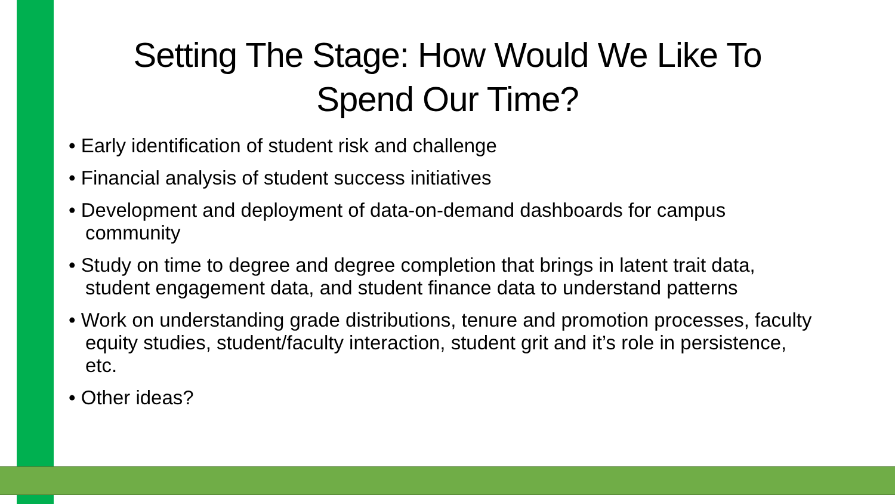Setting The Stage: How Would We Like To Spend Our Time?
• Early identification of student risk and challenge
• Financial analysis of student success initiatives
• Development and deployment of data-on-demand dashboards for campus community
• Study on time to degree and degree completion that brings in latent trait data, student engagement data, and student finance data to understand patterns
• Work on understanding grade distributions, tenure and promotion processes, faculty equity studies, student/faculty interaction, student grit and it’s role in persistence, etc.
• Other ideas?